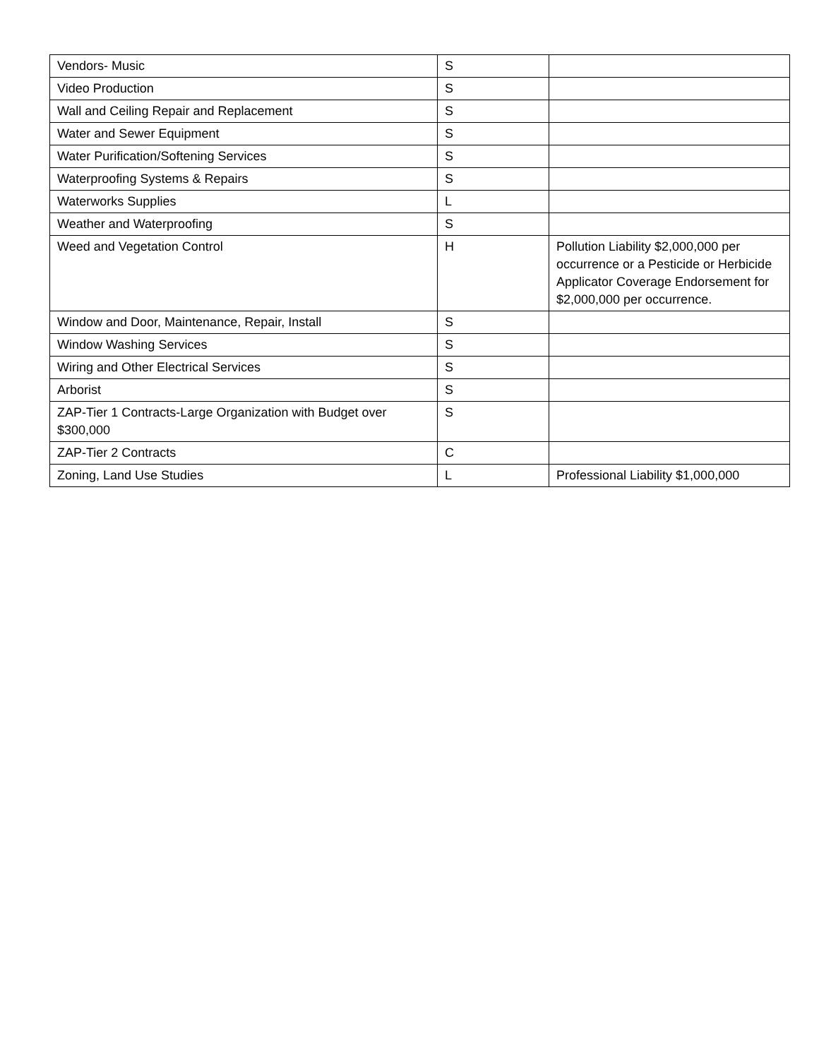| Vendors- Music | S | |
| Video Production | S | |
| Wall and Ceiling Repair and Replacement | S | |
| Water and Sewer Equipment | S | |
| Water Purification/Softening Services | S | |
| Waterproofing Systems & Repairs | S | |
| Waterworks Supplies | L | |
| Weather and Waterproofing | S | |
| Weed and Vegetation Control | H | Pollution Liability $2,000,000 per occurrence or a Pesticide or Herbicide Applicator Coverage Endorsement for $2,000,000 per occurrence. |
| Window and Door, Maintenance, Repair, Install | S | |
| Window Washing Services | S | |
| Wiring and Other Electrical Services | S | |
| Arborist | S | |
| ZAP-Tier 1 Contracts-Large Organization with Budget over $300,000 | S | |
| ZAP-Tier 2 Contracts | C | |
| Zoning, Land Use Studies | L | Professional Liability $1,000,000 |